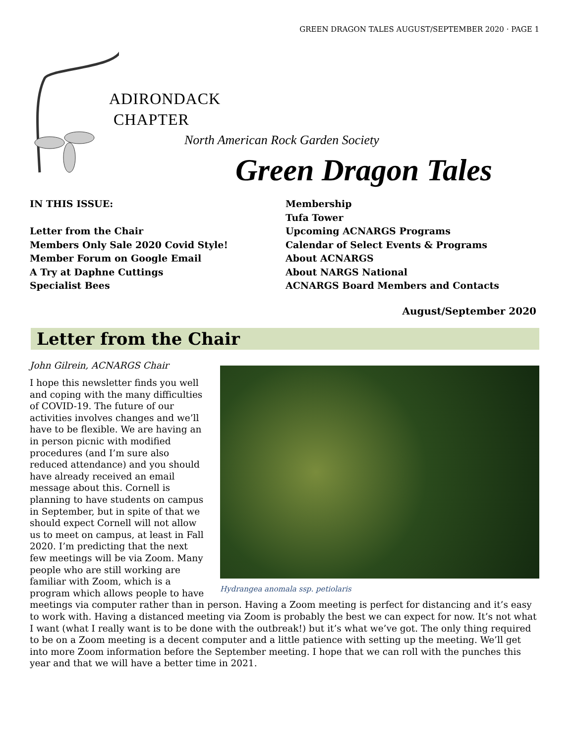GREEN DRAGON TALES AUGUST/SEPTEMBER 2020 · PAGE 1
ADIRONDACK
CHAPTER
North American Rock Garden Society
Green Dragon Tales
IN THIS ISSUE:
Letter from the Chair
Members Only Sale 2020 Covid Style!
Member Forum on Google Email
A Try at Daphne Cuttings
Specialist Bees
Membership
Tufa Tower
Upcoming ACNARGS Programs
Calendar of Select Events & Programs
About ACNARGS
About NARGS National
ACNARGS Board Members and Contacts
August/September 2020
Letter from the Chair
Hydrangea anomala ssp. petiolaris
John Gilrein, ACNARGS Chair
I hope this newsletter finds you well and coping with the many difficulties of COVID-19. The future of our activities involves changes and we’ll have to be flexible. We are having an in person picnic with modified procedures (and I’m sure also reduced attendance) and you should have already received an email message about this. Cornell is planning to have students on campus in September, but in spite of that we should expect Cornell will not allow us to meet on campus, at least in Fall 2020. I’m predicting that the next few meetings will be via Zoom. Many people who are still working are familiar with Zoom, which is a program which allows people to have meetings via computer rather than in person. Having a Zoom meeting is perfect for distancing and it’s easy to work with. Having a distanced meeting via Zoom is probably the best we can expect for now. It’s not what I want (what I really want is to be done with the outbreak!) but it’s what we’ve got. The only thing required to be on a Zoom meeting is a decent computer and a little patience with setting up the meeting. We’ll get into more Zoom information before the September meeting. I hope that we can roll with the punches this year and that we will have a better time in 2021.